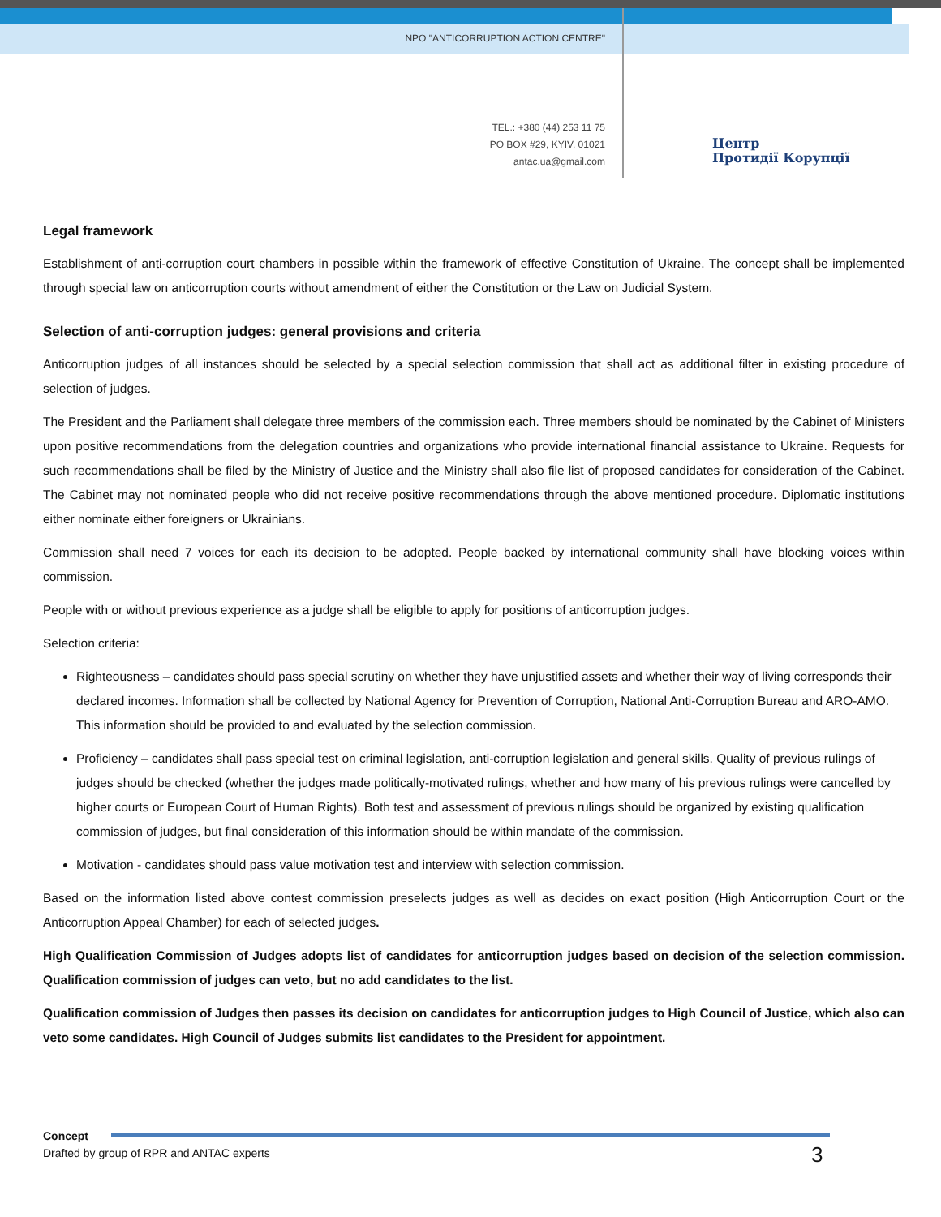NPO "ANTICORRUPTION ACTION CENTRE"
TEL.: +380 (44) 253 11 75
PO BOX #29, KYIV, 01021
antac.ua@gmail.com
Центр
Протидії Корупції
Legal framework
Establishment of anti-corruption court chambers in possible within the framework of effective Constitution of Ukraine. The concept shall be implemented through special law on anticorruption courts without amendment of either the Constitution or the Law on Judicial System.
Selection of anti-corruption judges: general provisions and criteria
Anticorruption judges of all instances should be selected by a special selection commission that shall act as additional filter in existing procedure of selection of judges.
The President and the Parliament shall delegate three members of the commission each. Three members should be nominated by the Cabinet of Ministers upon positive recommendations from the delegation countries and organizations who provide international financial assistance to Ukraine. Requests for such recommendations shall be filed by the Ministry of Justice and the Ministry shall also file list of proposed candidates for consideration of the Cabinet. The Cabinet may not nominated people who did not receive positive recommendations through the above mentioned procedure. Diplomatic institutions either nominate either foreigners or Ukrainians.
Commission shall need 7 voices for each its decision to be adopted. People backed by international community shall have blocking voices within commission.
People with or without previous experience as a judge shall be eligible to apply for positions of anticorruption judges.
Selection criteria:
Righteousness – candidates should pass special scrutiny on whether they have unjustified assets and whether their way of living corresponds their declared incomes. Information shall be collected by National Agency for Prevention of Corruption, National Anti-Corruption Bureau and ARO-AMO. This information should be provided to and evaluated by the selection commission.
Proficiency – candidates shall pass special test on criminal legislation, anti-corruption legislation and general skills. Quality of previous rulings of judges should be checked (whether the judges made politically-motivated rulings, whether and how many of his previous rulings were cancelled by higher courts or European Court of Human Rights). Both test and assessment of previous rulings should be organized by existing qualification commission of judges, but final consideration of this information should be within mandate of the commission.
Motivation - candidates should pass value motivation test and interview with selection commission.
Based on the information listed above contest commission preselects judges as well as decides on exact position (High Anticorruption Court or the Anticorruption Appeal Chamber) for each of selected judges.
High Qualification Commission of Judges adopts list of candidates for anticorruption judges based on decision of the selection commission. Qualification commission of judges can veto, but no add candidates to the list.
Qualification commission of Judges then passes its decision on candidates for anticorruption judges to High Council of Justice, which also can veto some candidates. High Council of Judges submits list candidates to the President for appointment.
Concept
Drafted by group of RPR and ANTAC experts
3